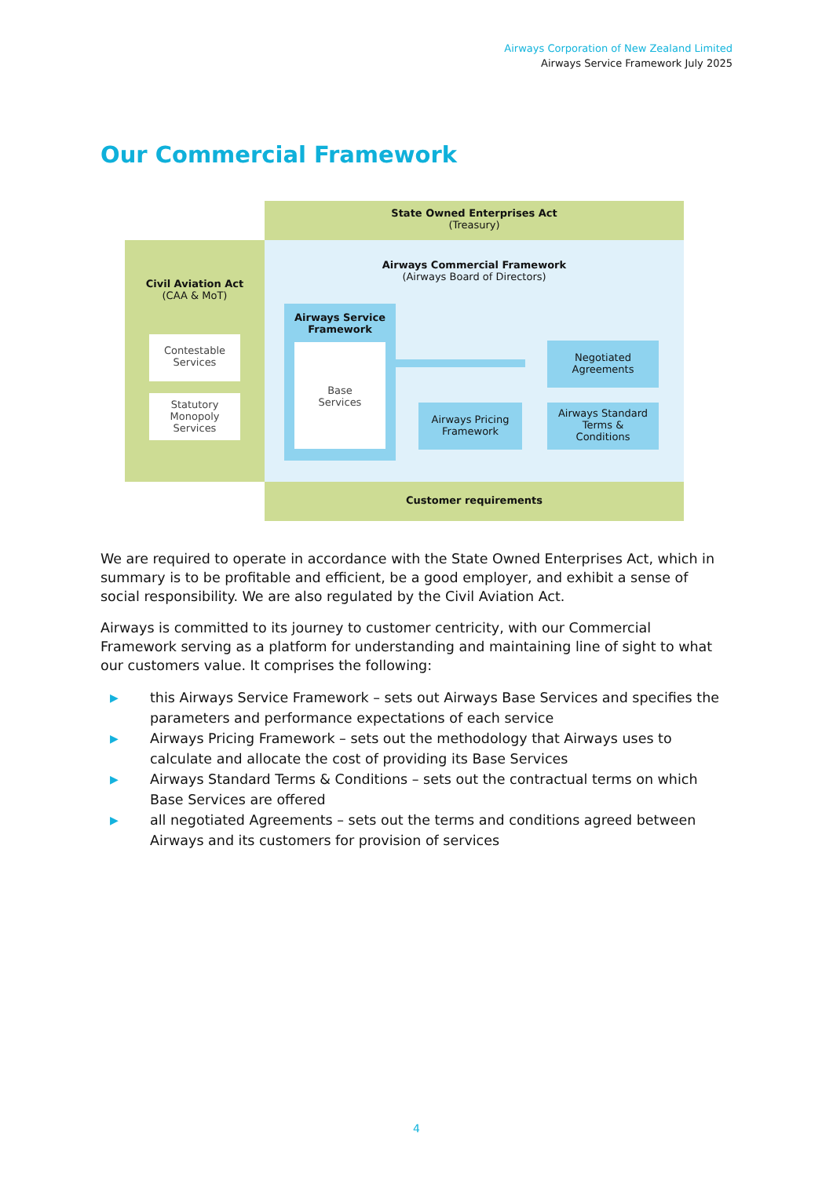Airways Corporation of New Zealand Limited
Airways Service Framework July 2025
Our Commercial Framework
State Owned Enterprises Act
(Treasury)
Civil Aviation Act
(CAA & MoT)
Airways Commercial Framework
(Airways Board of Directors)
Contestable
Services
Statutory
Monopoly
Services
Airways Service
Framework
Base
Services
Negotiated
Agreements
Airways Pricing
Framework
Airways Standard
Terms &
Conditions
Customer requirements
We are required to operate in accordance with the State Owned Enterprises Act, which in summary is to be profitable and efficient, be a good employer, and exhibit a sense of social responsibility. We are also regulated by the Civil Aviation Act.
Airways is committed to its journey to customer centricity, with our Commercial Framework serving as a platform for understanding and maintaining line of sight to what our customers value. It comprises the following:
▶ this Airways Service Framework – sets out Airways Base Services and specifies the parameters and performance expectations of each service
▶ Airways Pricing Framework – sets out the methodology that Airways uses to calculate and allocate the cost of providing its Base Services
▶ Airways Standard Terms & Conditions – sets out the contractual terms on which Base Services are offered
▶ all negotiated Agreements – sets out the terms and conditions agreed between Airways and its customers for provision of services
4